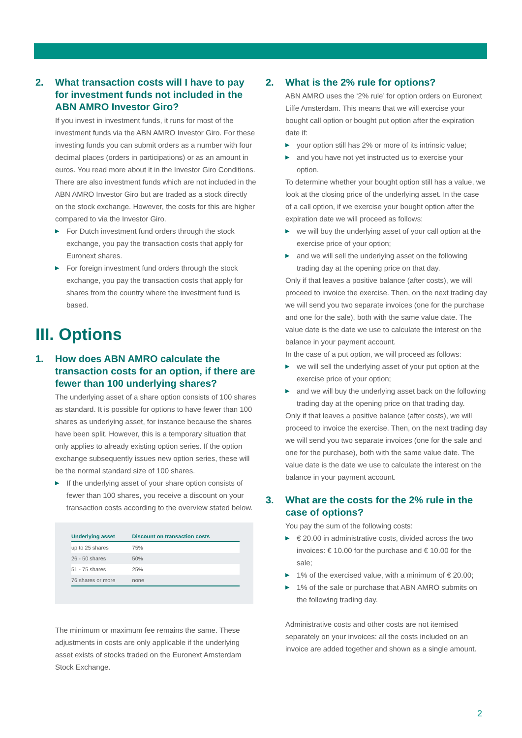2. What transaction costs will I have to pay for investment funds not included in the ABN AMRO Investor Giro?
If you invest in investment funds, it runs for most of the investment funds via the ABN AMRO Investor Giro. For these investing funds you can submit orders as a number with four decimal places (orders in participations) or as an amount in euros. You read more about it in the Investor Giro Conditions. There are also investment funds which are not included in the ABN AMRO Investor Giro but are traded as a stock directly on the stock exchange. However, the costs for this are higher compared to via the Investor Giro.
▶ For Dutch investment fund orders through the stock exchange, you pay the transaction costs that apply for Euronext shares.
▶ For foreign investment fund orders through the stock exchange, you pay the transaction costs that apply for shares from the country where the investment fund is based.
III. Options
1. How does ABN AMRO calculate the transaction costs for an option, if there are fewer than 100 underlying shares?
The underlying asset of a share option consists of 100 shares as standard. It is possible for options to have fewer than 100 shares as underlying asset, for instance because the shares have been split. However, this is a temporary situation that only applies to already existing option series. If the option exchange subsequently issues new option series, these will be the normal standard size of 100 shares.
▶ If the underlying asset of your share option consists of fewer than 100 shares, you receive a discount on your transaction costs according to the overview stated below.
| Underlying asset | Discount on transaction costs |
| --- | --- |
| up to 25 shares | 75% |
| 26 - 50 shares | 50% |
| 51 - 75 shares | 25% |
| 76 shares or more | none |
The minimum or maximum fee remains the same. These adjustments in costs are only applicable if the underlying asset exists of stocks traded on the Euronext Amsterdam Stock Exchange.
2. What is the 2% rule for options?
ABN AMRO uses the ‘2% rule’ for option orders on Euronext Liffe Amsterdam. This means that we will exercise your bought call option or bought put option after the expiration date if:
▶ your option still has 2% or more of its intrinsic value;
▶ and you have not yet instructed us to exercise your option.
To determine whether your bought option still has a value, we look at the closing price of the underlying asset. In the case of a call option, if we exercise your bought option after the expiration date we will proceed as follows:
▶ we will buy the underlying asset of your call option at the exercise price of your option;
▶ and we will sell the underlying asset on the following trading day at the opening price on that day.
Only if that leaves a positive balance (after costs), we will proceed to invoice the exercise. Then, on the next trading day we will send you two separate invoices (one for the purchase and one for the sale), both with the same value date. The value date is the date we use to calculate the interest on the balance in your payment account.
In the case of a put option, we will proceed as follows:
▶ we will sell the underlying asset of your put option at the exercise price of your option;
▶ and we will buy the underlying asset back on the following trading day at the opening price on that trading day.
Only if that leaves a positive balance (after costs), we will proceed to invoice the exercise. Then, on the next trading day we will send you two separate invoices (one for the sale and one for the purchase), both with the same value date. The value date is the date we use to calculate the interest on the balance in your payment account.
3. What are the costs for the 2% rule in the case of options?
You pay the sum of the following costs:
▶ € 20.00 in administrative costs, divided across the two invoices: € 10.00 for the purchase and € 10.00 for the sale;
▶ 1% of the exercised value, with a minimum of € 20.00;
▶ 1% of the sale or purchase that ABN AMRO submits on the following trading day.
Administrative costs and other costs are not itemised separately on your invoices: all the costs included on an invoice are added together and shown as a single amount.
2